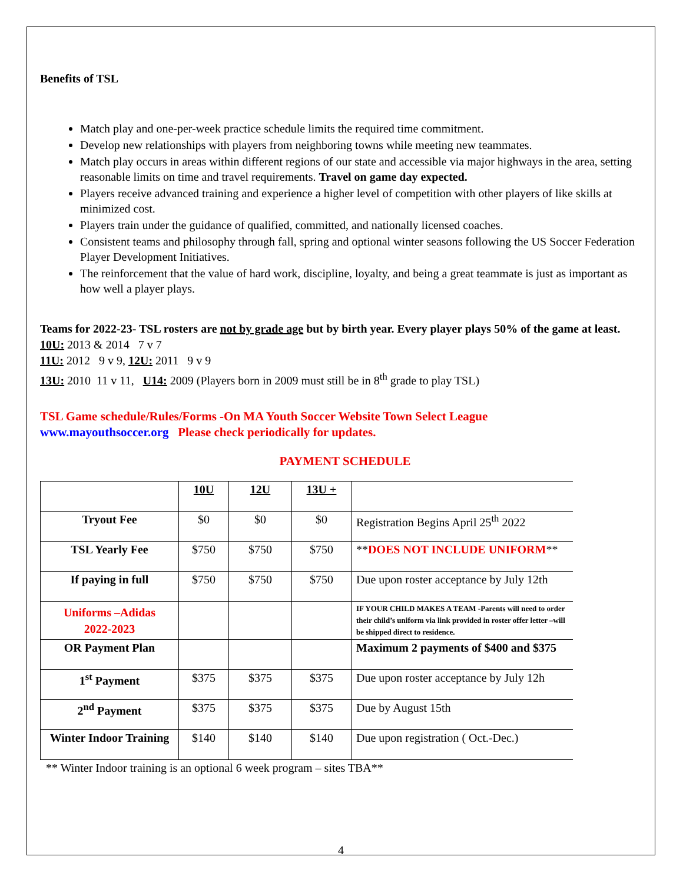Benefits of TSL
Match play and one-per-week practice schedule limits the required time commitment.
Develop new relationships with players from neighboring towns while meeting new teammates.
Match play occurs in areas within different regions of our state and accessible via major highways in the area, setting reasonable limits on time and travel requirements. Travel on game day expected.
Players receive advanced training and experience a higher level of competition with other players of like skills at minimized cost.
Players train under the guidance of qualified, committed, and nationally licensed coaches.
Consistent teams and philosophy through fall, spring and optional winter seasons following the US Soccer Federation Player Development Initiatives.
The reinforcement that the value of hard work, discipline, loyalty, and being a great teammate is just as important as how well a player plays.
Teams for 2022-23- TSL rosters are not by grade age but by birth year. Every player plays 50% of the game at least.
10U: 2013 & 2014 7 v 7
11U: 2012 9 v 9, 12U: 2011 9 v 9
13U: 2010 11 v 11, U14: 2009 (Players born in 2009 must still be in 8<sup>th</sup> grade to play TSL)
TSL Game schedule/Rules/Forms -On MA Youth Soccer Website Town Select League
www.mayouthsoccer.org Please check periodically for updates.
PAYMENT SCHEDULE
| | 10U | 12U | 13U + | |
| Tryout Fee | $0 | $0 | $0 | Registration Begins April 25<sup>th</sup> 2022 |
| TSL Yearly Fee | $750 | $750 | $750 | ** DOES NOT INCLUDE UNIFORM ** |
| If paying in full | $750 | $750 | $750 | Due upon roster acceptance by July 12th |
| Uniforms –Adidas 2022-2023 | | | | IF YOUR CHILD MAKES A TEAM -Parents will need to order their child’s uniform via link provided in roster offer letter –will be shipped direct to residence. |
| OR Payment Plan | | | | Maximum 2 payments of $400 and $375 |
| 1<sup>st</sup> Payment | $375 | $375 | $375 | Due upon roster acceptance by July 12h |
| 2<sup>nd</sup> Payment | $375 | $375 | $375 | Due by August 15th |
| Winter Indoor Training | $140 | $140 | $140 | Due upon registration ( Oct.-Dec.) |
** Winter Indoor training is an optional 6 week program – sites TBA**
4